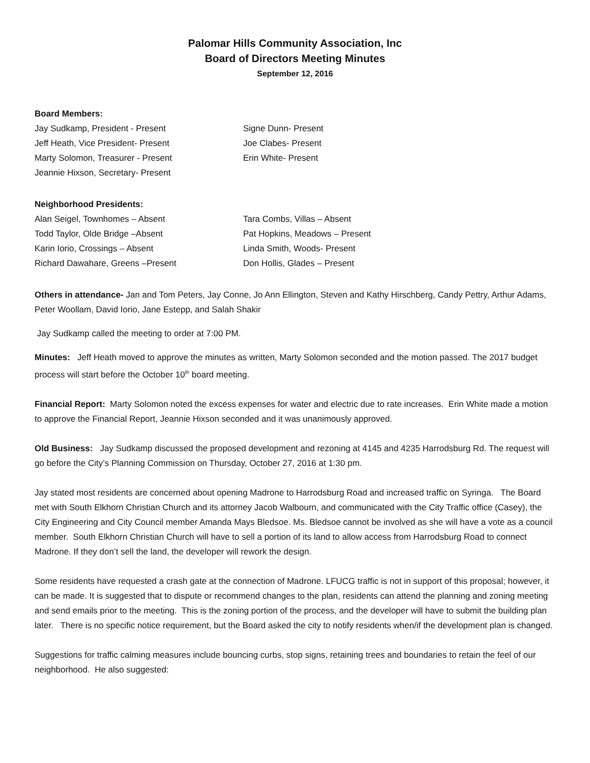Palomar Hills Community Association, Inc
Board of Directors Meeting Minutes
September 12, 2016
Board Members:
Jay Sudkamp, President - Present
Signe Dunn- Present
Jeff Heath, Vice President- Present
Joe Clabes- Present
Marty Solomon, Treasurer - Present
Erin White- Present
Jeannie Hixson, Secretary- Present
Neighborhood Presidents:
Alan Seigel, Townhomes – Absent
Tara Combs, Villas – Absent
Todd Taylor, Olde Bridge –Absent
Pat Hopkins, Meadows – Present
Karin Iorio, Crossings – Absent
Linda Smith, Woods- Present
Richard Dawahare, Greens –Present
Don Hollis, Glades – Present
Others in attendance- Jan and Tom Peters, Jay Conne, Jo Ann Ellington, Steven and Kathy Hirschberg, Candy Pettry, Arthur Adams, Peter Woollam, David Iorio, Jane Estepp, and Salah Shakir
Jay Sudkamp called the meeting to order at 7:00 PM.
Minutes: Jeff Heath moved to approve the minutes as written, Marty Solomon seconded and the motion passed. The 2017 budget process will start before the October 10<sup>th</sup> board meeting.
Financial Report: Marty Solomon noted the excess expenses for water and electric due to rate increases. Erin White made a motion to approve the Financial Report, Jeannie Hixson seconded and it was unanimously approved.
Old Business: Jay Sudkamp discussed the proposed development and rezoning at 4145 and 4235 Harrodsburg Rd. The request will go before the City’s Planning Commission on Thursday, October 27, 2016 at 1:30 pm.
Jay stated most residents are concerned about opening Madrone to Harrodsburg Road and increased traffic on Syringa. The Board met with South Elkhorn Christian Church and its attorney Jacob Walbourn, and communicated with the City Traffic office (Casey), the City Engineering and City Council member Amanda Mays Bledsoe. Ms. Bledsoe cannot be involved as she will have a vote as a council member. South Elkhorn Christian Church will have to sell a portion of its land to allow access from Harrodsburg Road to connect Madrone. If they don’t sell the land, the developer will rework the design.
Some residents have requested a crash gate at the connection of Madrone. LFUCG traffic is not in support of this proposal; however, it can be made. It is suggested that to dispute or recommend changes to the plan, residents can attend the planning and zoning meeting and send emails prior to the meeting. This is the zoning portion of the process, and the developer will have to submit the building plan later. There is no specific notice requirement, but the Board asked the city to notify residents when/if the development plan is changed.
Suggestions for traffic calming measures include bouncing curbs, stop signs, retaining trees and boundaries to retain the feel of our neighborhood. He also suggested: